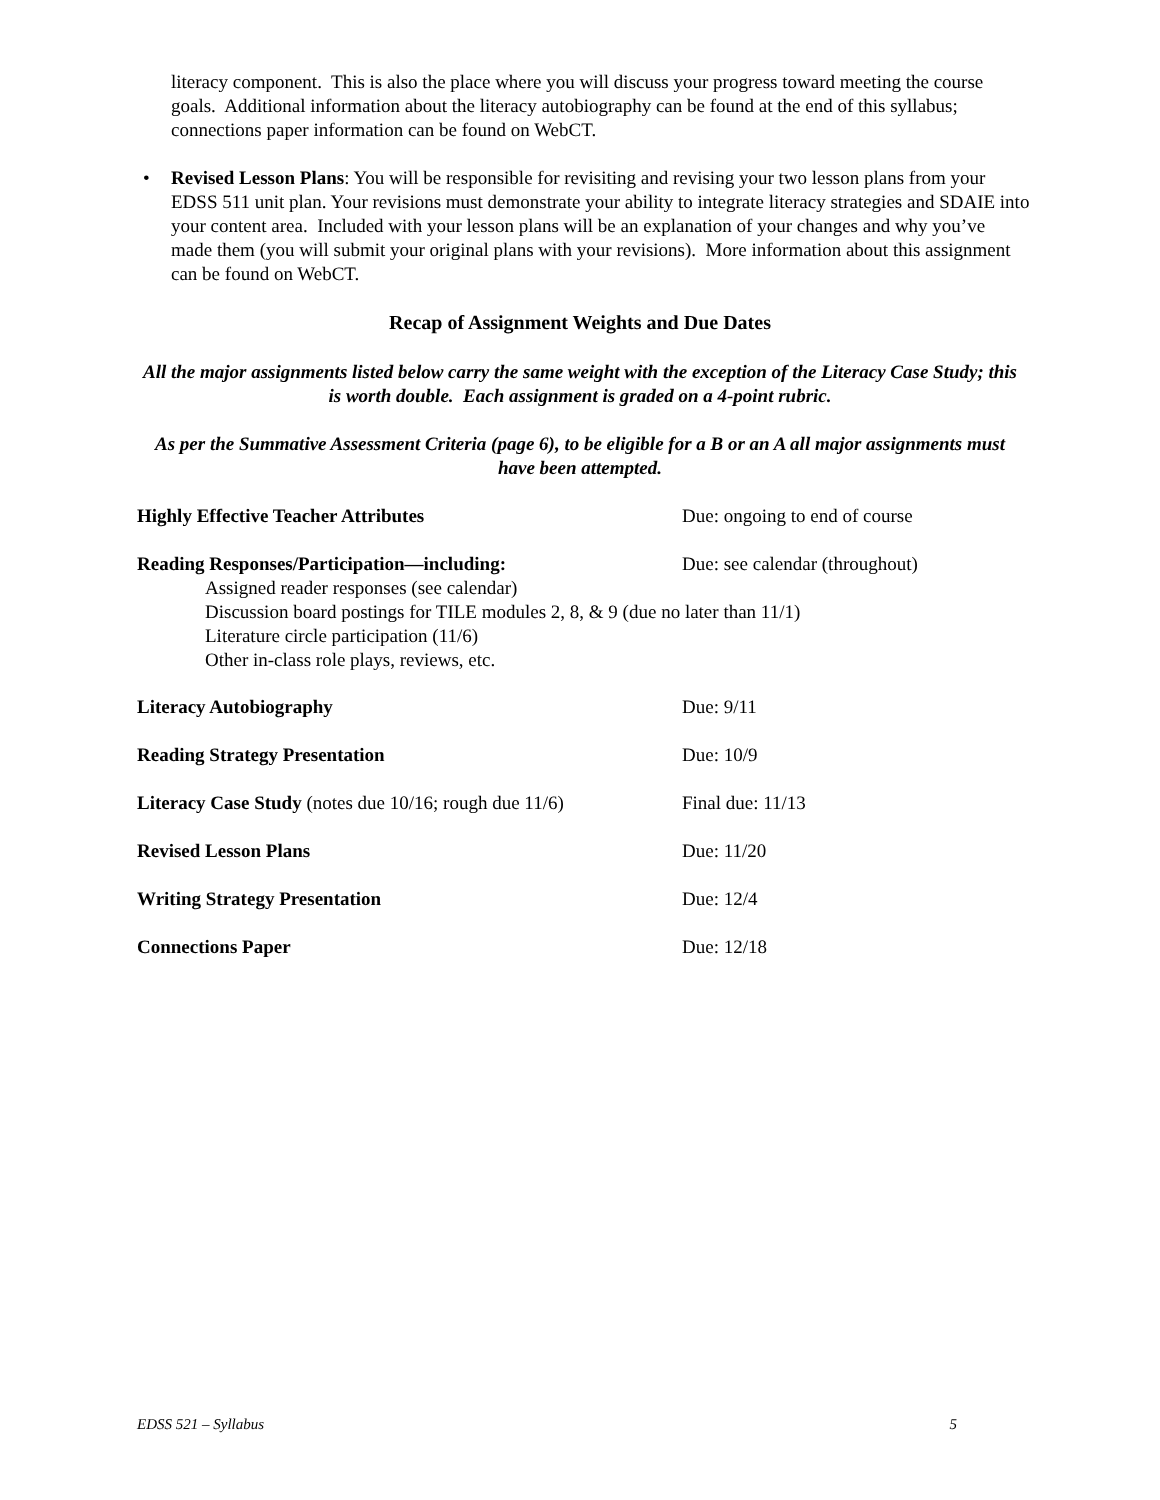literacy component. This is also the place where you will discuss your progress toward meeting the course goals. Additional information about the literacy autobiography can be found at the end of this syllabus; connections paper information can be found on WebCT.
• Revised Lesson Plans: You will be responsible for revisiting and revising your two lesson plans from your EDSS 511 unit plan. Your revisions must demonstrate your ability to integrate literacy strategies and SDAIE into your content area. Included with your lesson plans will be an explanation of your changes and why you’ve made them (you will submit your original plans with your revisions). More information about this assignment can be found on WebCT.
Recap of Assignment Weights and Due Dates
All the major assignments listed below carry the same weight with the exception of the Literacy Case Study; this is worth double. Each assignment is graded on a 4-point rubric.
As per the Summative Assessment Criteria (page 6), to be eligible for a B or an A all major assignments must have been attempted.
Highly Effective Teacher Attributes Due: ongoing to end of course
Reading Responses/Participation—including: Due: see calendar (throughout)
Assigned reader responses (see calendar)
Discussion board postings for TILE modules 2, 8, & 9 (due no later than 11/1)
Literature circle participation (11/6)
Other in-class role plays, reviews, etc.
Literacy Autobiography Due: 9/11
Reading Strategy Presentation Due: 10/9
Literacy Case Study (notes due 10/16; rough due 11/6)
Final due: 11/13
Revised Lesson Plans Due: 11/20
Writing Strategy Presentation Due: 12/4
Connections Paper Due: 12/18
EDSS 521 – Syllabus 5